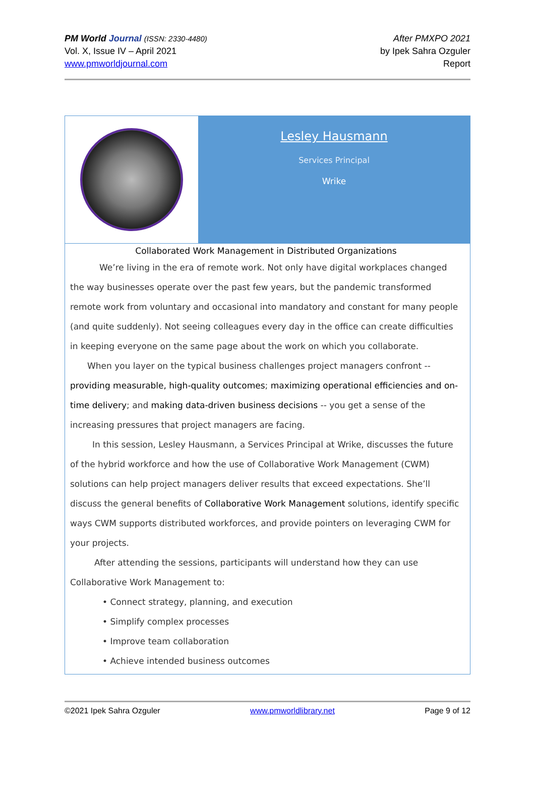PM World Journal (ISSN: 2330-4480)
Vol. X, Issue IV – April 2021
www.pmworldjournal.com
After PMXPO 2021
by Ipek Sahra Ozguler
Report
Lesley Hausmann
Services Principal
Wrike
Collaborated Work Management in Distributed Organizations
We’re living in the era of remote work. Not only have digital workplaces changed the way businesses operate over the past few years, but the pandemic transformed remote work from voluntary and occasional into mandatory and constant for many people (and quite suddenly). Not seeing colleagues every day in the office can create difficulties in keeping everyone on the same page about the work on which you collaborate.
When you layer on the typical business challenges project managers confront -- providing measurable, high-quality outcomes; maximizing operational efficiencies and on-time delivery; and making data-driven business decisions -- you get a sense of the increasing pressures that project managers are facing.
In this session, Lesley Hausmann, a Services Principal at Wrike, discusses the future of the hybrid workforce and how the use of Collaborative Work Management (CWM) solutions can help project managers deliver results that exceed expectations. She’ll discuss the general benefits of Collaborative Work Management solutions, identify specific ways CWM supports distributed workforces, and provide pointers on leveraging CWM for your projects.
After attending the sessions, participants will understand how they can use Collaborative Work Management to:
• Connect strategy, planning, and execution
• Simplify complex processes
• Improve team collaboration
• Achieve intended business outcomes
©2021 Ipek Sahra Ozguler www.pmworldlibrary.net Page 9 of 12